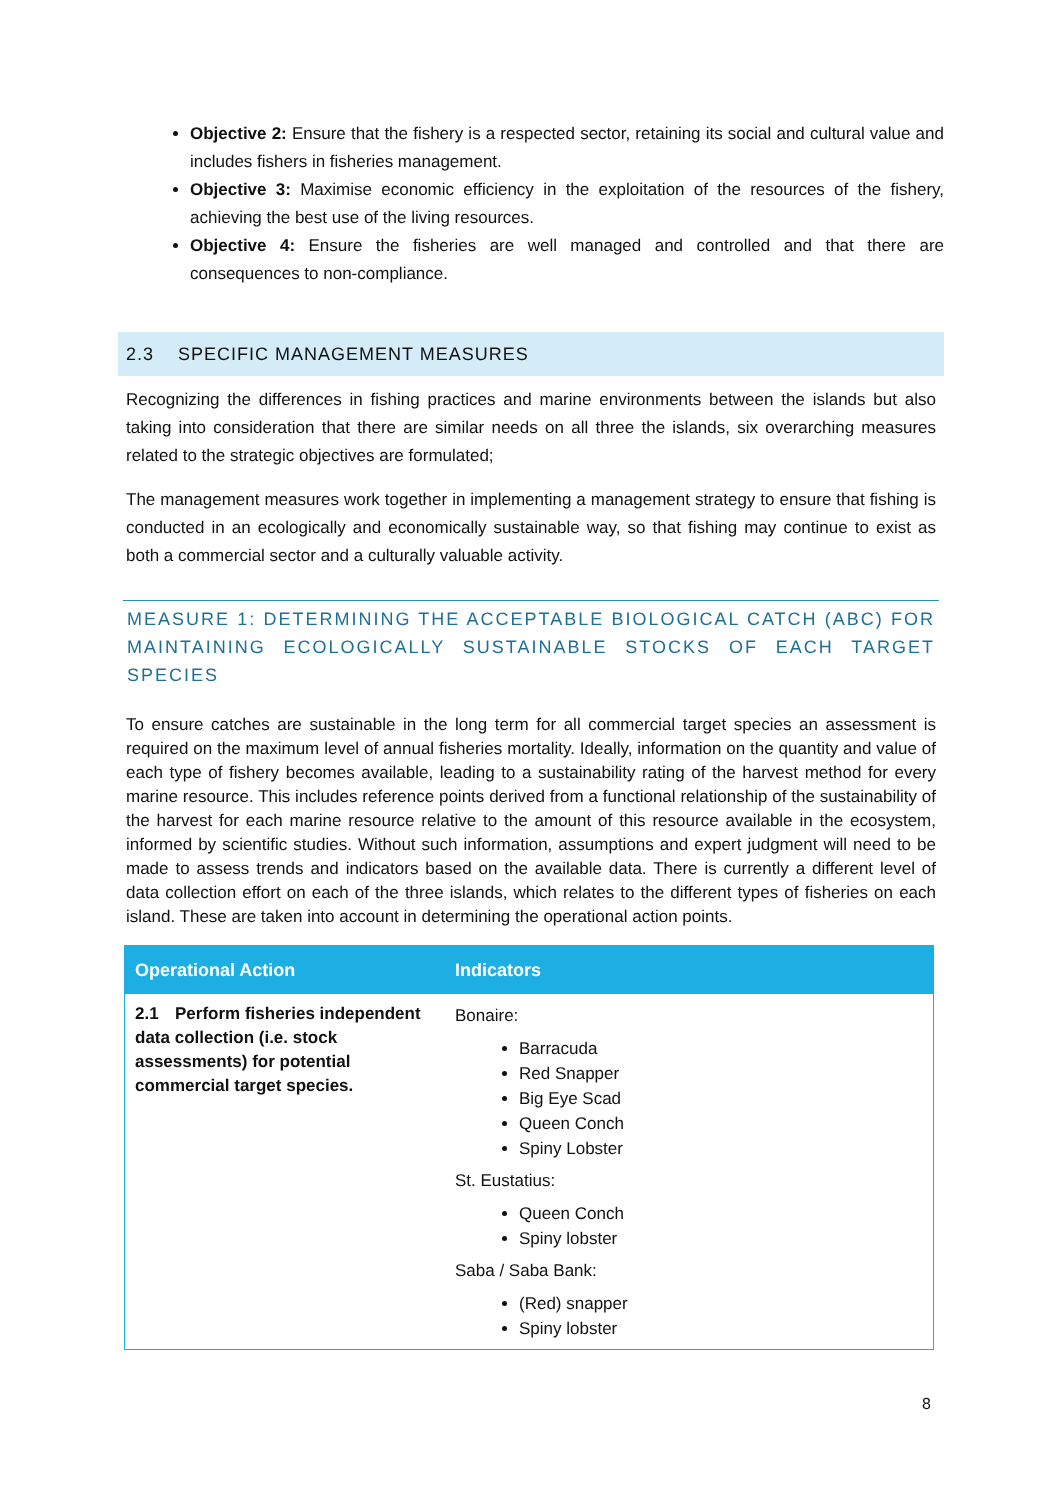Objective 2: Ensure that the fishery is a respected sector, retaining its social and cultural value and includes fishers in fisheries management.
Objective 3: Maximise economic efficiency in the exploitation of the resources of the fishery, achieving the best use of the living resources.
Objective 4: Ensure the fisheries are well managed and controlled and that there are consequences to non-compliance.
2.3 SPECIFIC MANAGEMENT MEASURES
Recognizing the differences in fishing practices and marine environments between the islands but also taking into consideration that there are similar needs on all three the islands, six overarching measures related to the strategic objectives are formulated;
The management measures work together in implementing a management strategy to ensure that fishing is conducted in an ecologically and economically sustainable way, so that fishing may continue to exist as both a commercial sector and a culturally valuable activity.
MEASURE 1: DETERMINING THE ACCEPTABLE BIOLOGICAL CATCH (ABC) FOR MAINTAINING ECOLOGICALLY SUSTAINABLE STOCKS OF EACH TARGET SPECIES
To ensure catches are sustainable in the long term for all commercial target species an assessment is required on the maximum level of annual fisheries mortality. Ideally, information on the quantity and value of each type of fishery becomes available, leading to a sustainability rating of the harvest method for every marine resource. This includes reference points derived from a functional relationship of the sustainability of the harvest for each marine resource relative to the amount of this resource available in the ecosystem, informed by scientific studies. Without such information, assumptions and expert judgment will need to be made to assess trends and indicators based on the available data. There is currently a different level of data collection effort on each of the three islands, which relates to the different types of fisheries on each island. These are taken into account in determining the operational action points.
| Operational Action | Indicators |
| --- | --- |
| 2.1 Perform fisheries independent data collection (i.e. stock assessments) for potential commercial target species. | Bonaire: Barracuda Red Snapper Big Eye Scad Queen Conch Spiny Lobster St. Eustatius: Queen Conch Spiny lobster Saba / Saba Bank: (Red) snapper Spiny lobster |
8